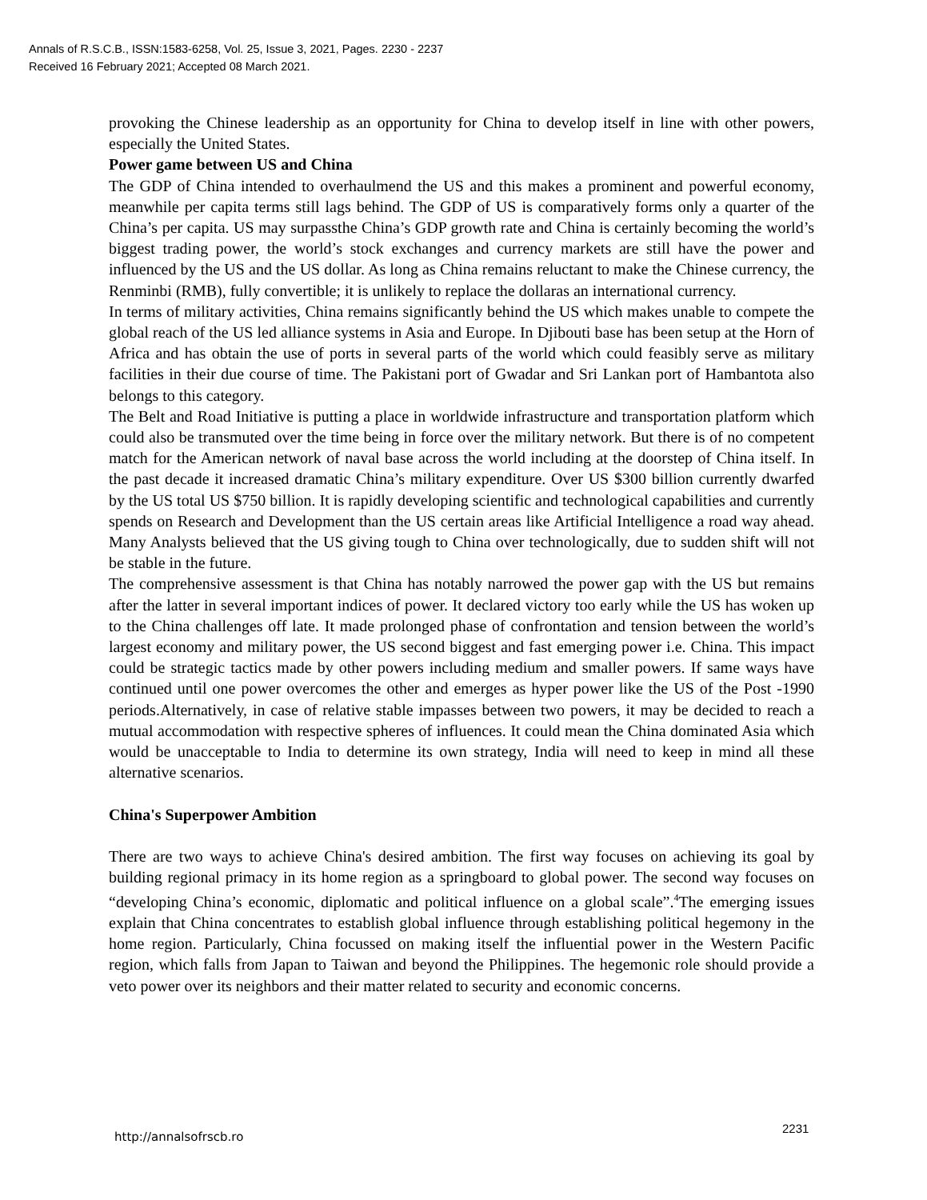Annals of R.S.C.B., ISSN:1583-6258, Vol. 25, Issue 3, 2021, Pages. 2230 - 2237
Received 16 February 2021; Accepted 08 March 2021.
provoking the Chinese leadership as an opportunity for China to develop itself in line with other powers, especially the United States.
Power game between US and China
The GDP of China intended to overhaulmend the US and this makes a prominent and powerful economy, meanwhile per capita terms still lags behind. The GDP of US is comparatively forms only a quarter of the China’s per capita. US may surpassthe China’s GDP growth rate and China is certainly becoming the world’s biggest trading power, the world’s stock exchanges and currency markets are still have the power and influenced by the US and the US dollar. As long as China remains reluctant to make the Chinese currency, the Renminbi (RMB), fully convertible; it is unlikely to replace the dollaras an international currency.
In terms of military activities, China remains significantly behind the US which makes unable to compete the global reach of the US led alliance systems in Asia and Europe. In Djibouti base has been setup at the Horn of Africa and has obtain the use of ports in several parts of the world which could feasibly serve as military facilities in their due course of time. The Pakistani port of Gwadar and Sri Lankan port of Hambantota also belongs to this category.
The Belt and Road Initiative is putting a place in worldwide infrastructure and transportation platform which could also be transmuted over the time being in force over the military network. But there is of no competent match for the American network of naval base across the world including at the doorstep of China itself. In the past decade it increased dramatic China’s military expenditure. Over US $300 billion currently dwarfed by the US total US $750 billion. It is rapidly developing scientific and technological capabilities and currently spends on Research and Development than the US certain areas like Artificial Intelligence a road way ahead. Many Analysts believed that the US giving tough to China over technologically, due to sudden shift will not be stable in the future.
The comprehensive assessment is that China has notably narrowed the power gap with the US but remains after the latter in several important indices of power. It declared victory too early while the US has woken up to the China challenges off late. It made prolonged phase of confrontation and tension between the world’s largest economy and military power, the US second biggest and fast emerging power i.e. China. This impact could be strategic tactics made by other powers including medium and smaller powers. If same ways have continued until one power overcomes the other and emerges as hyper power like the US of the Post -1990 periods.Alternatively, in case of relative stable impasses between two powers, it may be decided to reach a mutual accommodation with respective spheres of influences. It could mean the China dominated Asia which would be unacceptable to India to determine its own strategy, India will need to keep in mind all these alternative scenarios.
China's Superpower Ambition
There are two ways to achieve China's desired ambition. The first way focuses on achieving its goal by building regional primacy in its home region as a springboard to global power. The second way focuses on “developing China’s economic, diplomatic and political influence on a global scale”.<sup>4</sup>The emerging issues explain that China concentrates to establish global influence through establishing political hegemony in the home region. Particularly, China focussed on making itself the influential power in the Western Pacific region, which falls from Japan to Taiwan and beyond the Philippines. The hegemonic role should provide a veto power over its neighbors and their matter related to security and economic concerns.
http://annalsofrscb.ro
2231